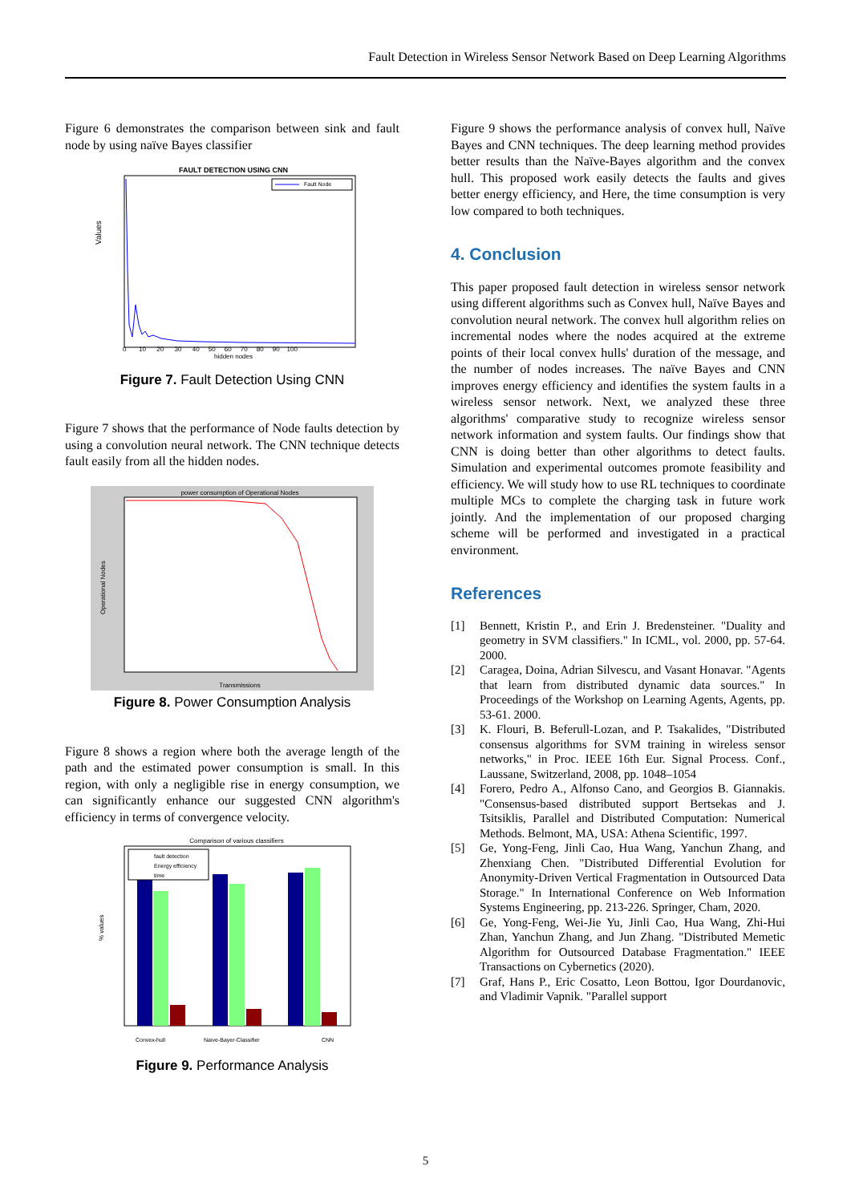Fault Detection in Wireless Sensor Network Based on Deep Learning Algorithms
Figure 6 demonstrates the comparison between sink and fault node by using naïve Bayes classifier
FAULT DETECTION USING CNN
Fault Node
Values
hidden nodes
0 10 20 30 40 50 60 70 80 90 100
Figure 7. Fault Detection Using CNN
Figure 7 shows that the performance of Node faults detection by using a convolution neural network. The CNN technique detects fault easily from all the hidden nodes.
power consumption of Operational Nodes
Operational Nodes
Transmissions
Figure 8. Power Consumption Analysis
Figure 8 shows a region where both the average length of the path and the estimated power consumption is small. In this region, with only a negligible rise in energy consumption, we can significantly enhance our suggested CNN algorithm's efficiency in terms of convergence velocity.
Comparison of various classifiers
% values
fault detection
Energy efficiency
time
Convex-hull
Naive-Bayer-Classifier
CNN
Figure 9. Performance Analysis
Figure 9 shows the performance analysis of convex hull, Naïve Bayes and CNN techniques. The deep learning method provides better results than the Naïve-Bayes algorithm and the convex hull. This proposed work easily detects the faults and gives better energy efficiency, and Here, the time consumption is very low compared to both techniques.
4. Conclusion
This paper proposed fault detection in wireless sensor network using different algorithms such as Convex hull, Naïve Bayes and convolution neural network. The convex hull algorithm relies on incremental nodes where the nodes acquired at the extreme points of their local convex hulls' duration of the message, and the number of nodes increases. The naïve Bayes and CNN improves energy efficiency and identifies the system faults in a wireless sensor network. Next, we analyzed these three algorithms' comparative study to recognize wireless sensor network information and system faults. Our findings show that CNN is doing better than other algorithms to detect faults. Simulation and experimental outcomes promote feasibility and efficiency. We will study how to use RL techniques to coordinate multiple MCs to complete the charging task in future work jointly. And the implementation of our proposed charging scheme will be performed and investigated in a practical environment.
References
[1] Bennett, Kristin P., and Erin J. Bredensteiner. "Duality and geometry in SVM classifiers." In ICML, vol. 2000, pp. 57-64. 2000.
[2] Caragea, Doina, Adrian Silvescu, and Vasant Honavar. "Agents that learn from distributed dynamic data sources." In Proceedings of the Workshop on Learning Agents, Agents, pp. 53-61. 2000.
[3] K. Flouri, B. Beferull-Lozan, and P. Tsakalides, "Distributed consensus algorithms for SVM training in wireless sensor networks," in Proc. IEEE 16th Eur. Signal Process. Conf., Laussane, Switzerland, 2008, pp. 1048–1054
[4] Forero, Pedro A., Alfonso Cano, and Georgios B. Giannakis. "Consensus-based distributed support Bertsekas and J. Tsitsiklis, Parallel and Distributed Computation: Numerical Methods. Belmont, MA, USA: Athena Scientific, 1997.
[5] Ge, Yong-Feng, Jinli Cao, Hua Wang, Yanchun Zhang, and Zhenxiang Chen. "Distributed Differential Evolution for Anonymity-Driven Vertical Fragmentation in Outsourced Data Storage." In International Conference on Web Information Systems Engineering, pp. 213-226. Springer, Cham, 2020.
[6] Ge, Yong-Feng, Wei-Jie Yu, Jinli Cao, Hua Wang, Zhi-Hui Zhan, Yanchun Zhang, and Jun Zhang. "Distributed Memetic Algorithm for Outsourced Database Fragmentation." IEEE Transactions on Cybernetics (2020).
[7] Graf, Hans P., Eric Cosatto, Leon Bottou, Igor Dourdanovic, and Vladimir Vapnik. "Parallel support
5